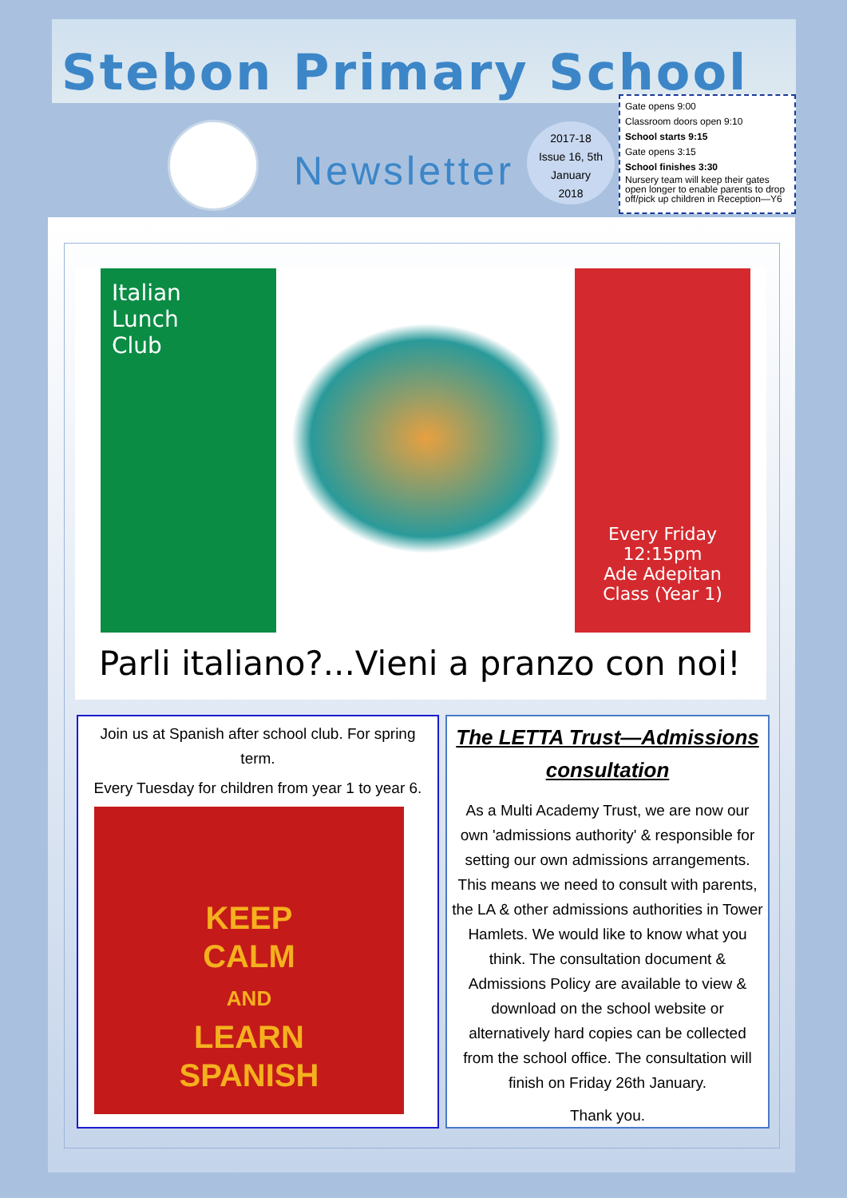Stebon Primary School
Newsletter
2017-18
Issue 16, 5th January
2018
Gate opens 9:00
Classroom doors open 9:10
School starts 9:15
Gate opens 3:15
School finishes 3:30
Nursery team will keep their gates open longer to enable parents to drop off/pick up children in Reception—Y6
Italian
Lunch
Club
Every Friday
12:15pm
Ade Adepitan
Class (Year 1)
Parli italiano?...Vieni a pranzo con noi!
Join us at Spanish after school club. For spring term.
Every Tuesday for children from year 1 to year 6.
KEEP
CALM
AND
LEARN
SPANISH
The LETTA Trust—Admissions consultation
As a Multi Academy Trust, we are now our own 'admissions authority' & responsible for setting our own admissions arrangements. This means we need to consult with parents, the LA & other admissions authorities in Tower Hamlets. We would like to know what you think. The consultation document & Admissions Policy are available to view & download on the school website or alternatively hard copies can be collected from the school office. The consultation will finish on Friday 26th January.
Thank you.